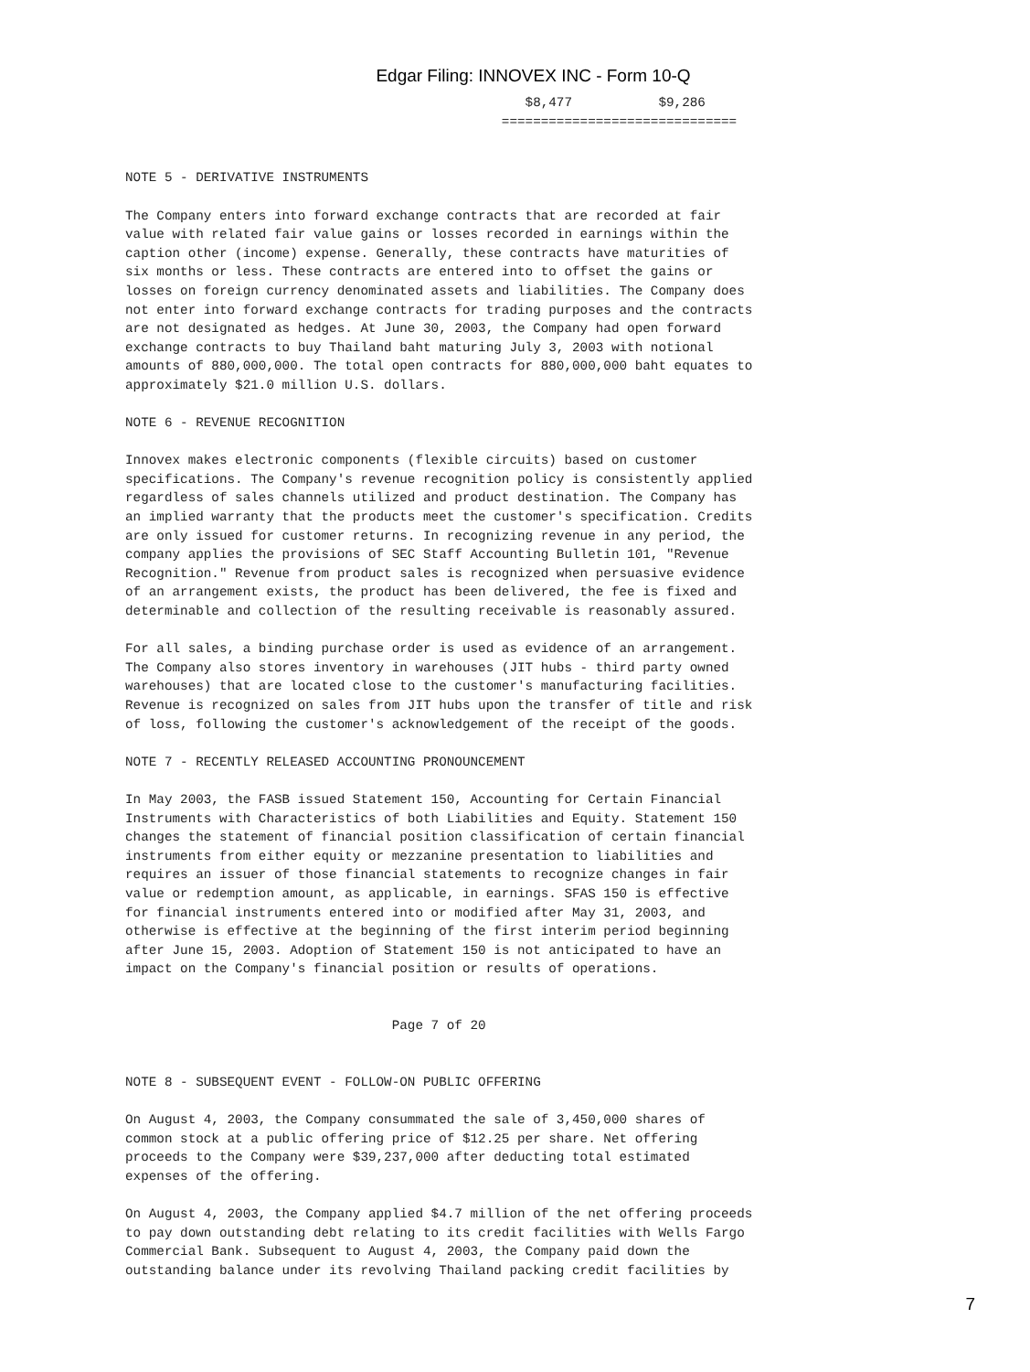Edgar Filing: INNOVEX INC - Form 10-Q
                                                   $8,477           $9,286
                                                ==============================


NOTE 5 - DERIVATIVE INSTRUMENTS

The Company enters into forward exchange contracts that are recorded at fair
value with related fair value gains or losses recorded in earnings within the
caption other (income) expense. Generally, these contracts have maturities of
six months or less. These contracts are entered into to offset the gains or
losses on foreign currency denominated assets and liabilities. The Company does
not enter into forward exchange contracts for trading purposes and the contracts
are not designated as hedges. At June 30, 2003, the Company had open forward
exchange contracts to buy Thailand baht maturing July 3, 2003 with notional
amounts of 880,000,000. The total open contracts for 880,000,000 baht equates to
approximately $21.0 million U.S. dollars.

NOTE 6 - REVENUE RECOGNITION

Innovex makes electronic components (flexible circuits) based on customer
specifications. The Company's revenue recognition policy is consistently applied
regardless of sales channels utilized and product destination. The Company has
an implied warranty that the products meet the customer's specification. Credits
are only issued for customer returns. In recognizing revenue in any period, the
company applies the provisions of SEC Staff Accounting Bulletin 101, "Revenue
Recognition." Revenue from product sales is recognized when persuasive evidence
of an arrangement exists, the product has been delivered, the fee is fixed and
determinable and collection of the resulting receivable is reasonably assured.

For all sales, a binding purchase order is used as evidence of an arrangement.
The Company also stores inventory in warehouses (JIT hubs - third party owned
warehouses) that are located close to the customer's manufacturing facilities.
Revenue is recognized on sales from JIT hubs upon the transfer of title and risk
of loss, following the customer's acknowledgement of the receipt of the goods.

NOTE 7 - RECENTLY RELEASED ACCOUNTING PRONOUNCEMENT

In May 2003, the FASB issued Statement 150, Accounting for Certain Financial
Instruments with Characteristics of both Liabilities and Equity. Statement 150
changes the statement of financial position classification of certain financial
instruments from either equity or mezzanine presentation to liabilities and
requires an issuer of those financial statements to recognize changes in fair
value or redemption amount, as applicable, in earnings. SFAS 150 is effective
for financial instruments entered into or modified after May 31, 2003, and
otherwise is effective at the beginning of the first interim period beginning
after June 15, 2003. Adoption of Statement 150 is not anticipated to have an
impact on the Company's financial position or results of operations.


                                  Page 7 of 20


NOTE 8 - SUBSEQUENT EVENT - FOLLOW-ON PUBLIC OFFERING

On August 4, 2003, the Company consummated the sale of 3,450,000 shares of
common stock at a public offering price of $12.25 per share. Net offering
proceeds to the Company were $39,237,000 after deducting total estimated
expenses of the offering.

On August 4, 2003, the Company applied $4.7 million of the net offering proceeds
to pay down outstanding debt relating to its credit facilities with Wells Fargo
Commercial Bank. Subsequent to August 4, 2003, the Company paid down the
outstanding balance under its revolving Thailand packing credit facilities by
7